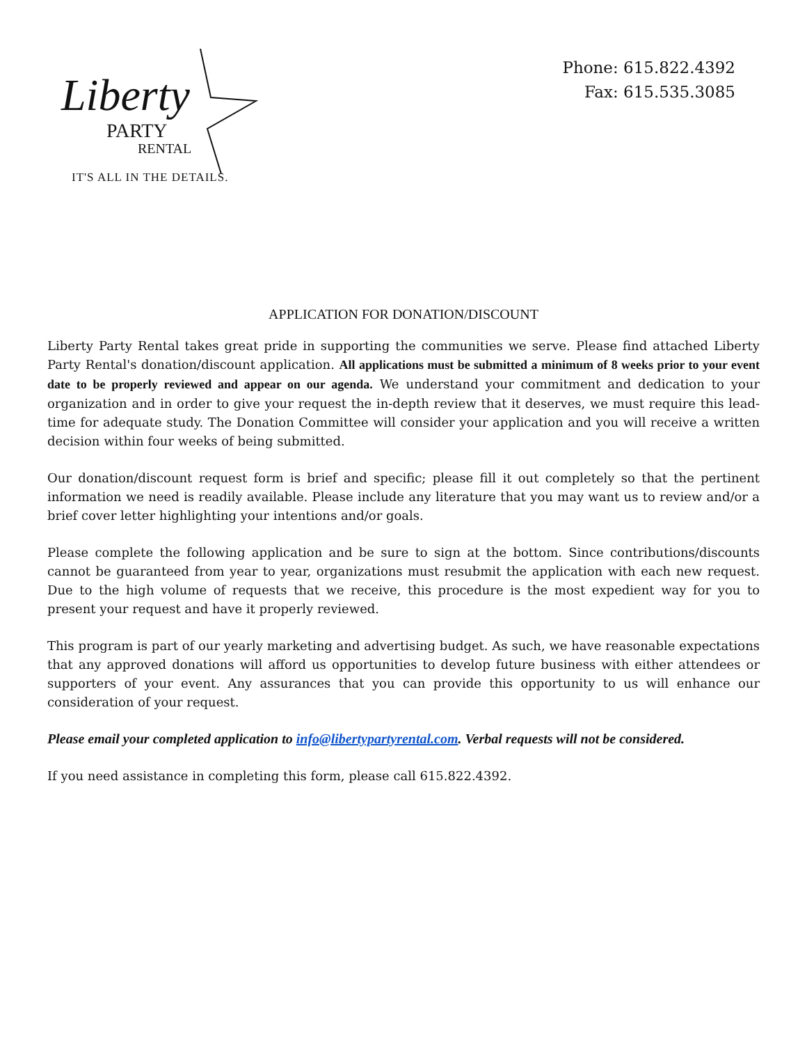Liberty
PARTY
RENTAL
IT'S ALL IN THE DETAILS.
Phone: 615.822.4392
Fax: 615.535.3085
APPLICATION FOR DONATION/DISCOUNT
Liberty Party Rental takes great pride in supporting the communities we serve. Please find attached Liberty Party Rental's donation/discount application. All applications must be submitted a minimum of 8 weeks prior to your event date to be properly reviewed and appear on our agenda. We understand your commitment and dedication to your organization and in order to give your request the in-depth review that it deserves, we must require this lead-time for adequate study. The Donation Committee will consider your application and you will receive a written decision within four weeks of being submitted.
Our donation/discount request form is brief and specific; please fill it out completely so that the pertinent information we need is readily available. Please include any literature that you may want us to review and/or a brief cover letter highlighting your intentions and/or goals.
Please complete the following application and be sure to sign at the bottom. Since contributions/discounts cannot be guaranteed from year to year, organizations must resubmit the application with each new request. Due to the high volume of requests that we receive, this procedure is the most expedient way for you to present your request and have it properly reviewed.
This program is part of our yearly marketing and advertising budget. As such, we have reasonable expectations that any approved donations will afford us opportunities to develop future business with either attendees or supporters of your event. Any assurances that you can provide this opportunity to us will enhance our consideration of your request.
Please email your completed application to info@libertypartyrental.com. Verbal requests will not be considered.
If you need assistance in completing this form, please call 615.822.4392.